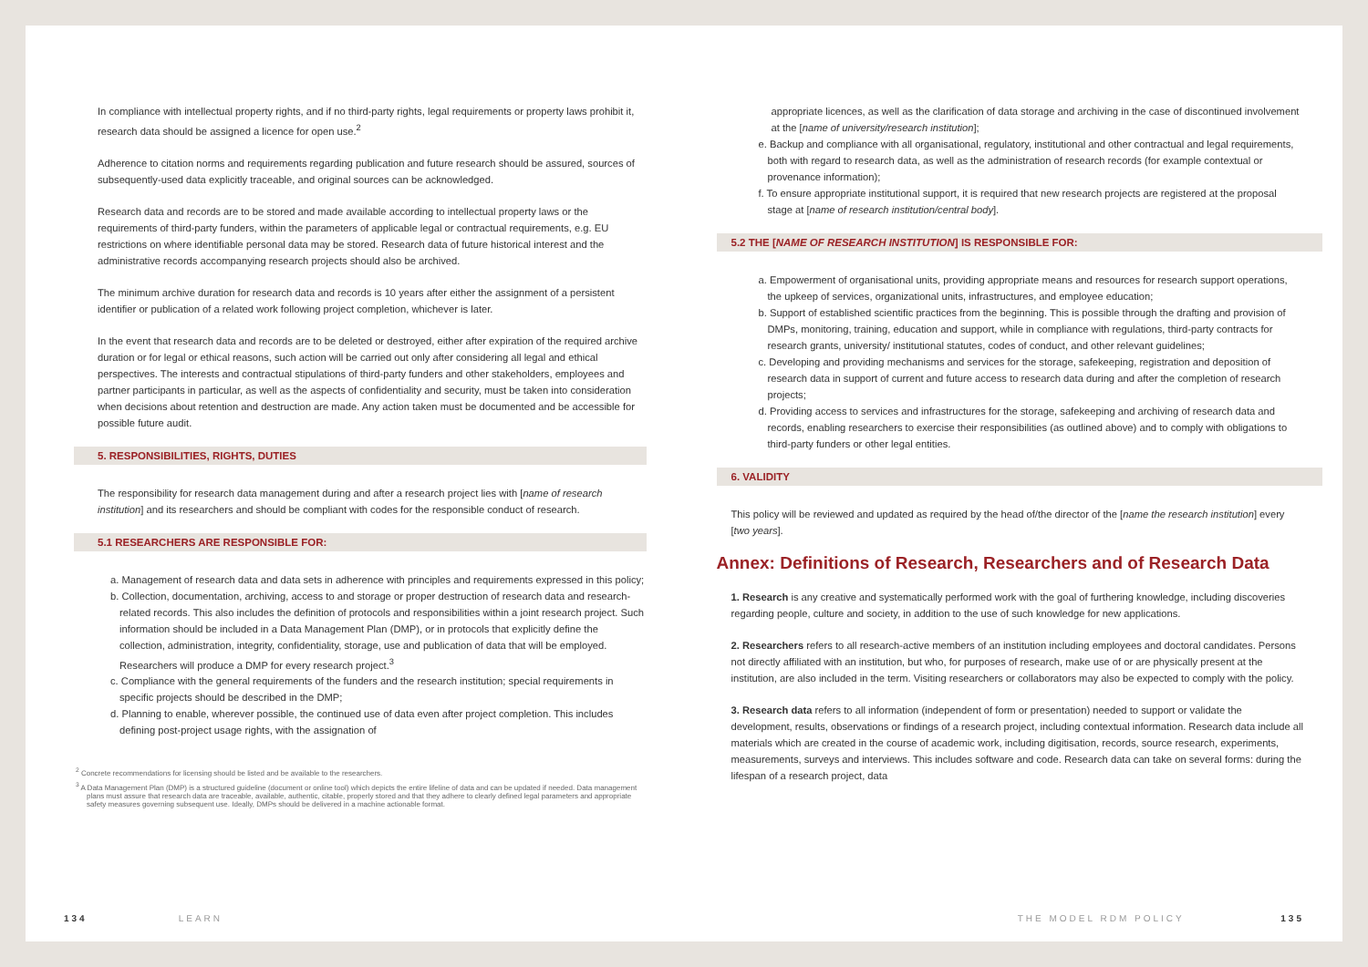In compliance with intellectual property rights, and if no third-party rights, legal requirements or property laws prohibit it, research data should be assigned a licence for open use.<sup>2</sup>
Adherence to citation norms and requirements regarding publication and future research should be assured, sources of subsequently-used data explicitly traceable, and original sources can be acknowledged.
Research data and records are to be stored and made available according to intellectual property laws or the requirements of third-party funders, within the parameters of applicable legal or contractual requirements, e.g. EU restrictions on where identifiable personal data may be stored. Research data of future historical interest and the administrative records accompanying research projects should also be archived.
The minimum archive duration for research data and records is 10 years after either the assignment of a persistent identifier or publication of a related work following project completion, whichever is later.
In the event that research data and records are to be deleted or destroyed, either after expiration of the required archive duration or for legal or ethical reasons, such action will be carried out only after considering all legal and ethical perspectives. The interests and contractual stipulations of third-party funders and other stakeholders, employees and partner participants in particular, as well as the aspects of confidentiality and security, must be taken into consideration when decisions about retention and destruction are made. Any action taken must be documented and be accessible for possible future audit.
5. RESPONSIBILITIES, RIGHTS, DUTIES
The responsibility for research data management during and after a research project lies with [name of research institution] and its researchers and should be compliant with codes for the responsible conduct of research.
5.1 RESEARCHERS ARE RESPONSIBLE FOR:
a. Management of research data and data sets in adherence with principles and requirements expressed in this policy;
b. Collection, documentation, archiving, access to and storage or proper destruction of research data and research-related records. This also includes the definition of protocols and responsibilities within a joint research project. Such information should be included in a Data Management Plan (DMP), or in protocols that explicitly define the collection, administration, integrity, confidentiality, storage, use and publication of data that will be employed. Researchers will produce a DMP for every research project.<sup>3</sup>
c. Compliance with the general requirements of the funders and the research institution; special requirements in specific projects should be described in the DMP;
d. Planning to enable, wherever possible, the continued use of data even after project completion. This includes defining post-project usage rights, with the assignation of
<sup>2</sup> Concrete recommendations for licensing should be listed and be available to the researchers.
<sup>3</sup> A Data Management Plan (DMP) is a structured guideline (document or online tool) which depicts the entire lifeline of data and can be updated if needed. Data management plans must assure that research data are traceable, available, authentic, citable, properly stored and that they adhere to clearly defined legal parameters and appropriate safety measures governing subsequent use. Ideally, DMPs should be delivered in a machine actionable format.
134 LEARN
appropriate licences, as well as the clarification of data storage and archiving in the case of discontinued involvement at the [name of university/research institution];
e. Backup and compliance with all organisational, regulatory, institutional and other contractual and legal requirements, both with regard to research data, as well as the administration of research records (for example contextual or provenance information);
f. To ensure appropriate institutional support, it is required that new research projects are registered at the proposal stage at [name of research institution/central body].
5.2 THE [NAME OF RESEARCH INSTITUTION] IS RESPONSIBLE FOR:
a. Empowerment of organisational units, providing appropriate means and resources for research support operations, the upkeep of services, organizational units, infrastructures, and employee education;
b. Support of established scientific practices from the beginning. This is possible through the drafting and provision of DMPs, monitoring, training, education and support, while in compliance with regulations, third-party contracts for research grants, university/ institutional statutes, codes of conduct, and other relevant guidelines;
c. Developing and providing mechanisms and services for the storage, safekeeping, registration and deposition of research data in support of current and future access to research data during and after the completion of research projects;
d. Providing access to services and infrastructures for the storage, safekeeping and archiving of research data and records, enabling researchers to exercise their responsibilities (as outlined above) and to comply with obligations to third-party funders or other legal entities.
6. VALIDITY
This policy will be reviewed and updated as required by the head of/the director of the [name the research institution] every [two years].
Annex: Definitions of Research, Researchers and of Research Data
1. Research is any creative and systematically performed work with the goal of furthering knowledge, including discoveries regarding people, culture and society, in addition to the use of such knowledge for new applications.
2. Researchers refers to all research-active members of an institution including employees and doctoral candidates. Persons not directly affiliated with an institution, but who, for purposes of research, make use of or are physically present at the institution, are also included in the term. Visiting researchers or collaborators may also be expected to comply with the policy.
3. Research data refers to all information (independent of form or presentation) needed to support or validate the development, results, observations or findings of a research project, including contextual information. Research data include all materials which are created in the course of academic work, including digitisation, records, source research, experiments, measurements, surveys and interviews. This includes software and code. Research data can take on several forms: during the lifespan of a research project, data
THE MODEL RDM POLICY 135